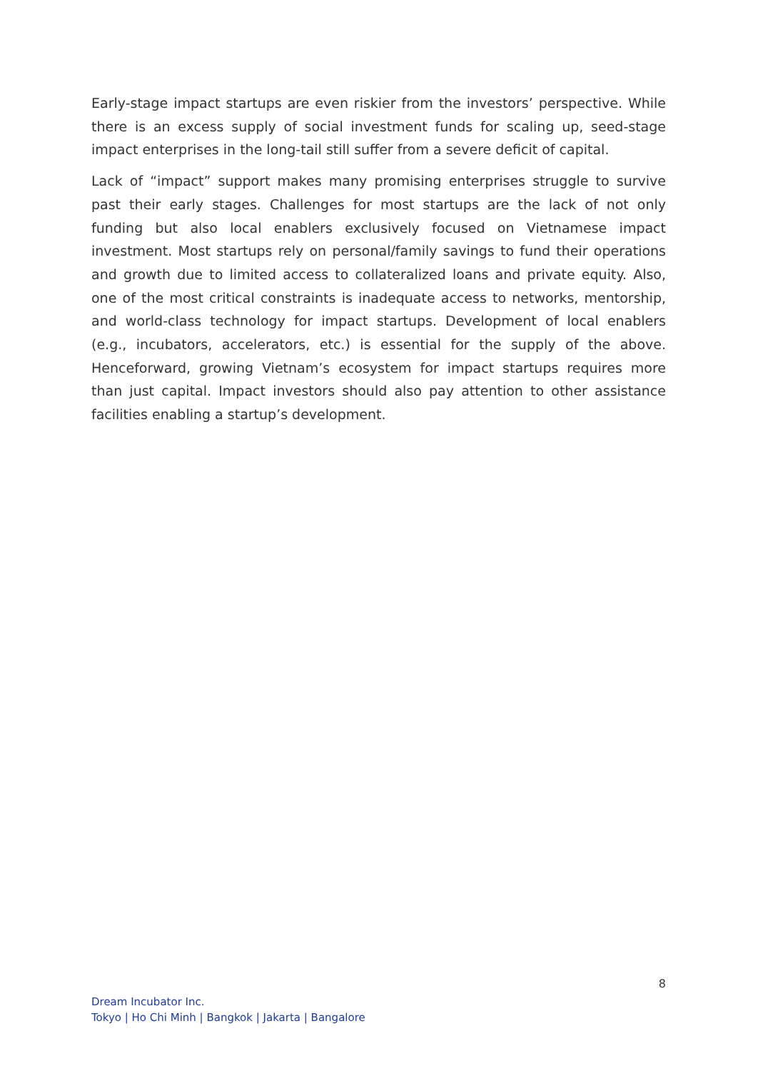Early-stage impact startups are even riskier from the investors’ perspective. While there is an excess supply of social investment funds for scaling up, seed-stage impact enterprises in the long-tail still suffer from a severe deficit of capital.
Lack of “impact” support makes many promising enterprises struggle to survive past their early stages. Challenges for most startups are the lack of not only funding but also local enablers exclusively focused on Vietnamese impact investment. Most startups rely on personal/family savings to fund their operations and growth due to limited access to collateralized loans and private equity. Also, one of the most critical constraints is inadequate access to networks, mentorship, and world-class technology for impact startups. Development of local enablers (e.g., incubators, accelerators, etc.) is essential for the supply of the above. Henceforward, growing Vietnam’s ecosystem for impact startups requires more than just capital. Impact investors should also pay attention to other assistance facilities enabling a startup’s development.
8
Dream Incubator Inc.
Tokyo | Ho Chi Minh | Bangkok | Jakarta | Bangalore